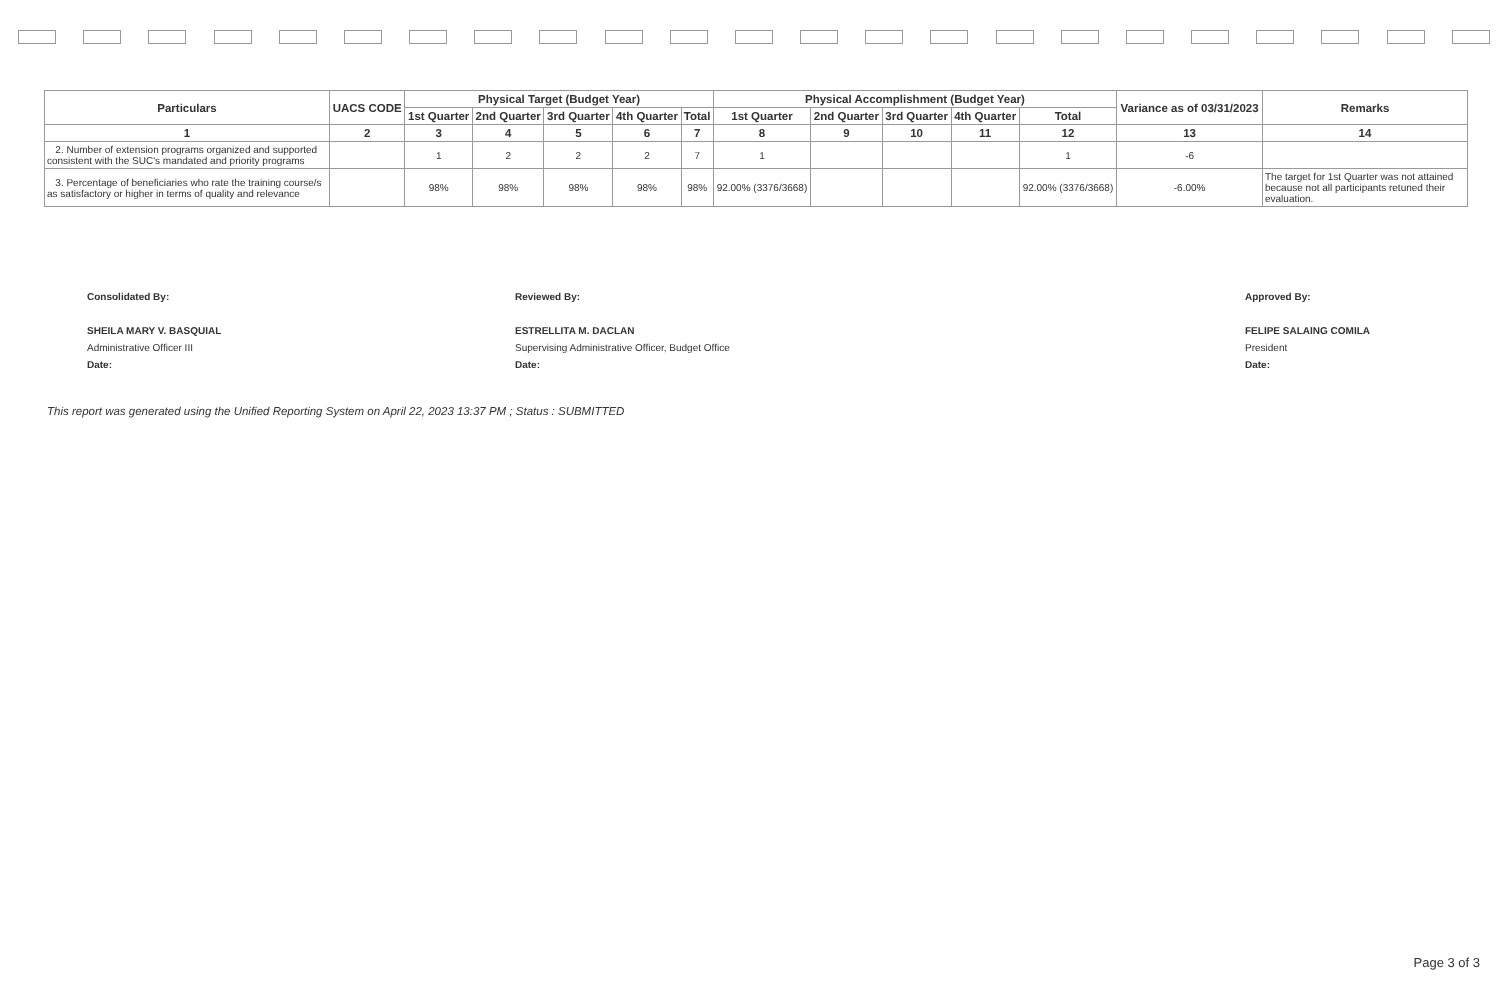| Particulars | UACS CODE | Physical Target (Budget Year) | | | | | Physical Accomplishment (Budget Year) | | | | | Variance as of 03/31/2023 | Remarks |
| --- | --- | --- | --- | --- | --- | --- | --- | --- | --- | --- | --- | --- | --- |
| | | 1st Quarter | 2nd Quarter | 3rd Quarter | 4th Quarter | Total | 1st Quarter | 2nd Quarter | 3rd Quarter | 4th Quarter | Total | | |
| 1 | 2 | 3 | 4 | 5 | 6 | 7 | 8 | 9 | 10 | 11 | 12 | 13 | 14 |
| 2. Number of extension programs organized and supported consistent with the SUC's mandated and priority programs | | 1 | 2 | 2 | 2 | 7 | 1 | | | | 1 | -6 | |
| 3. Percentage of beneficiaries who rate the training course/s as satisfactory or higher in terms of quality and relevance | | 98% | 98% | 98% | 98% | 98% | 92.00% (3376/3668) | | | | 92.00% (3376/3668) | -6.00% | The target for 1st Quarter was not attained because not all participants retuned their evaluation. |
Consolidated By:
SHEILA MARY V. BASQUIAL
Administrative Officer III
Date:
Reviewed By:
ESTRELLITA M. DACLAN
Supervising Administrative Officer, Budget Office
Date:
Approved By:
FELIPE SALAING COMILA
President
Date:
This report was generated using the Unified Reporting System on April 22, 2023 13:37 PM ; Status : SUBMITTED
Page 3 of 3